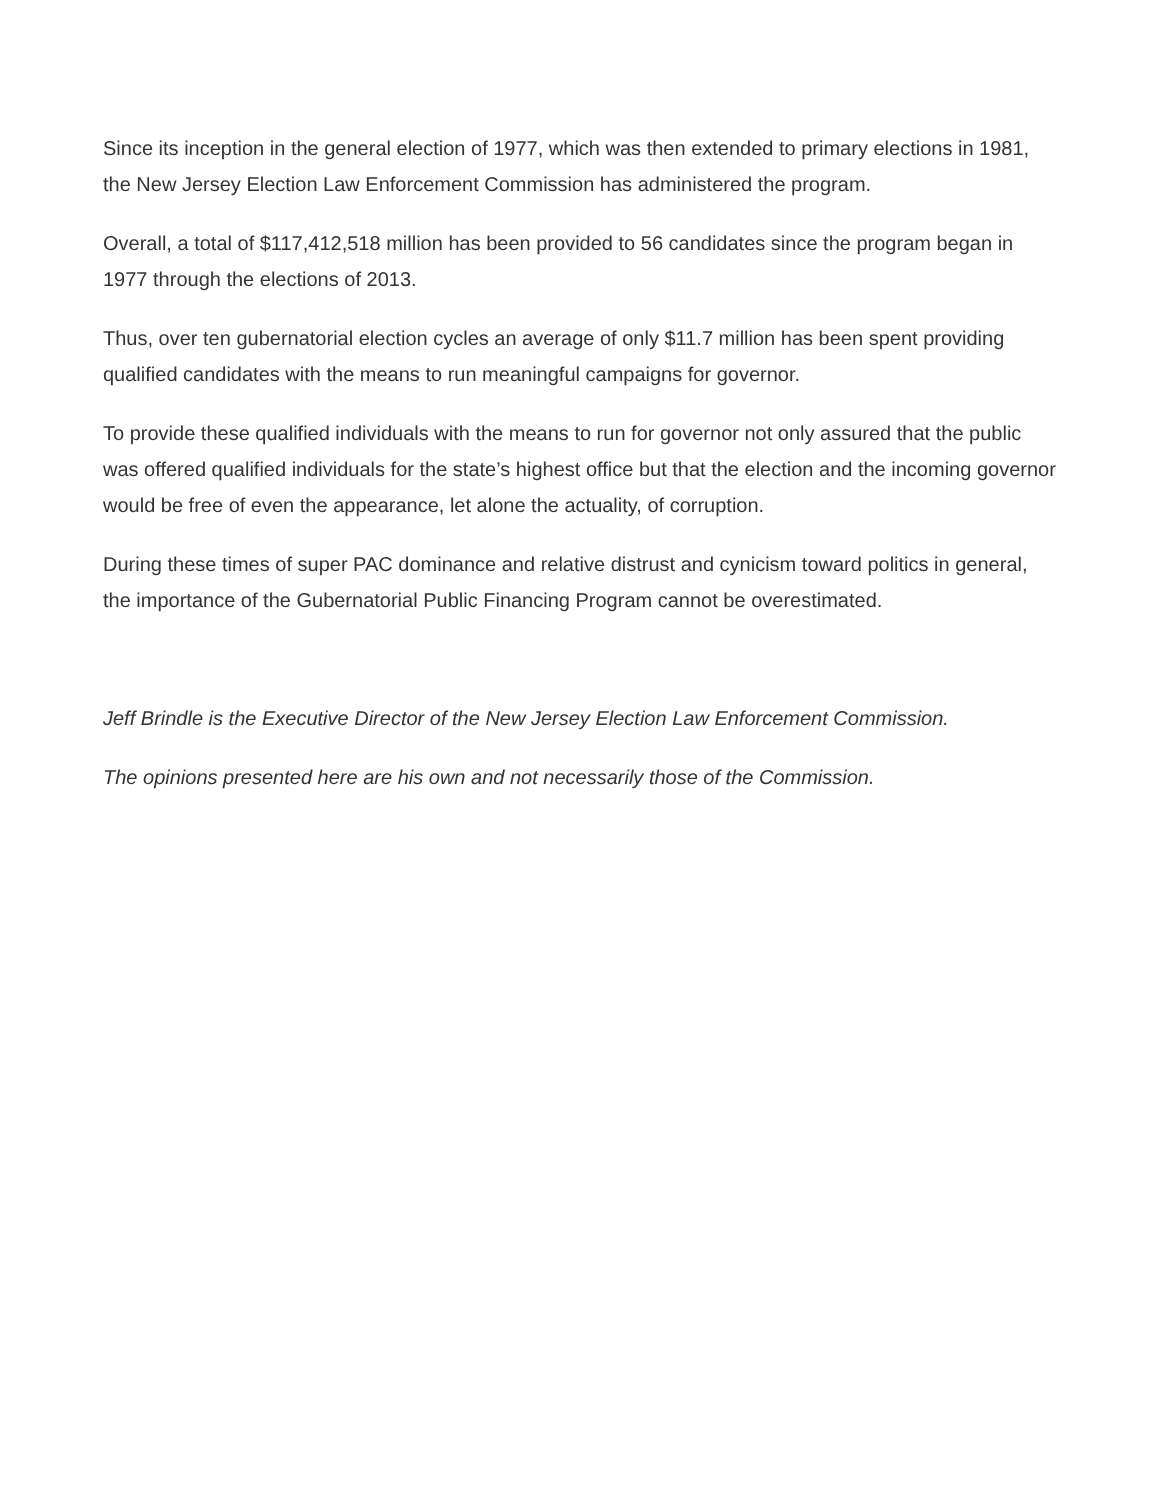Since its inception in the general election of 1977, which was then extended to primary elections in 1981, the New Jersey Election Law Enforcement Commission has administered the program.
Overall, a total of $117,412,518 million has been provided to 56 candidates since the program began in 1977 through the elections of 2013.
Thus, over ten gubernatorial election cycles an average of only $11.7 million has been spent providing qualified candidates with the means to run meaningful campaigns for governor.
To provide these qualified individuals with the means to run for governor not only assured that the public was offered qualified individuals for the state’s highest office but that the election and the incoming governor would be free of even the appearance, let alone the actuality, of corruption.
During these times of super PAC dominance and relative distrust and cynicism toward politics in general, the importance of the Gubernatorial Public Financing Program cannot be overestimated.
Jeff Brindle is the Executive Director of the New Jersey Election Law Enforcement Commission.
The opinions presented here are his own and not necessarily those of the Commission.